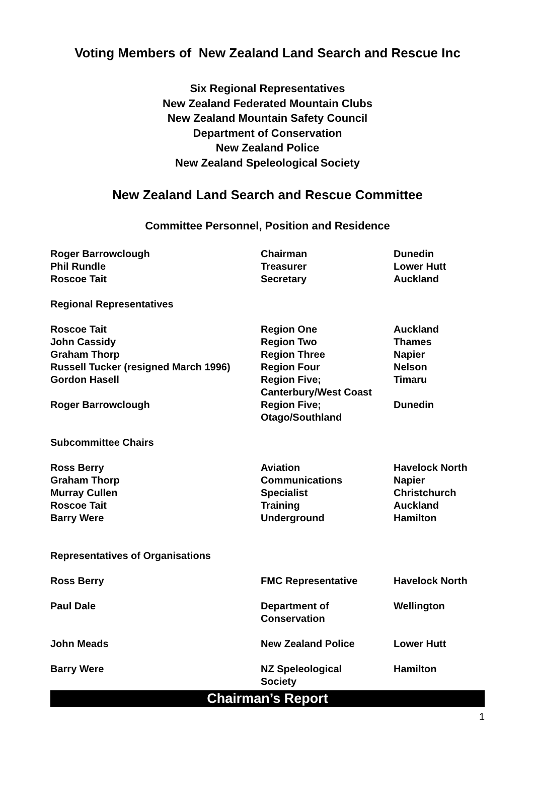Voting Members of New Zealand Land Search and Rescue Inc
Six Regional Representatives
New Zealand Federated Mountain Clubs
New Zealand Mountain Safety Council
Department of Conservation
New Zealand Police
New Zealand Speleological Society
New Zealand Land Search and Rescue Committee
Committee Personnel, Position and Residence
| Roger Barrowclough | Chairman | Dunedin |
| Phil Rundle | Treasurer | Lower Hutt |
| Roscoe Tait | Secretary | Auckland |
| Regional Representatives | | |
| Roscoe Tait | Region One | Auckland |
| John Cassidy | Region Two | Thames |
| Graham Thorp | Region Three | Napier |
| Russell Tucker (resigned March 1996) | Region Four | Nelson |
| Gordon Hasell | Region Five; Canterbury/West Coast | Timaru |
| Roger Barrowclough | Region Five; Otago/Southland | Dunedin |
| Subcommittee Chairs | | |
| Ross Berry | Aviation | Havelock North |
| Graham Thorp | Communications | Napier |
| Murray Cullen | Specialist | Christchurch |
| Roscoe Tait | Training | Auckland |
| Barry Were | Underground | Hamilton |
| Representatives of Organisations | | |
| Ross Berry | FMC Representative | Havelock North |
| Paul Dale | Department of Conservation | Wellington |
| John Meads | New Zealand Police | Lower Hutt |
| Barry Were | NZ Speleological Society | Hamilton |
Chairman’s Report
1